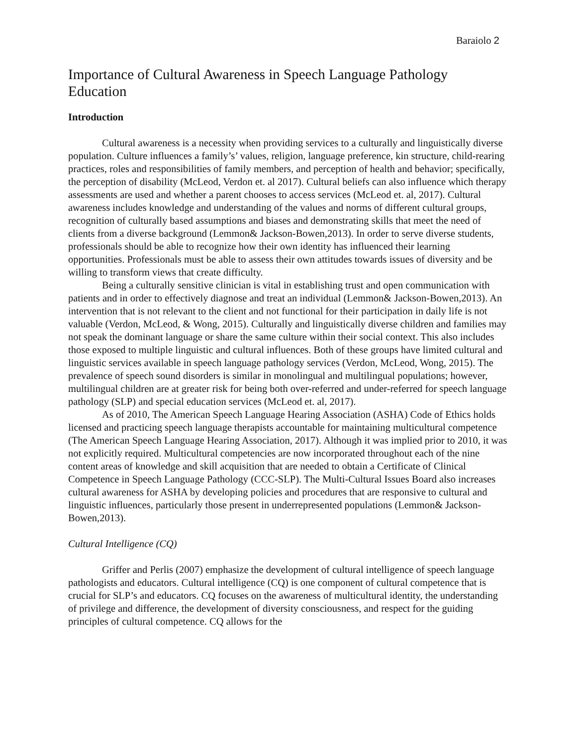Baraiolo 2
Importance of Cultural Awareness in Speech Language Pathology Education
Introduction
Cultural awareness is a necessity when providing services to a culturally and linguistically diverse population. Culture influences a family’s’ values, religion, language preference, kin structure, child-rearing practices, roles and responsibilities of family members, and perception of health and behavior; specifically, the perception of disability (McLeod, Verdon et. al 2017). Cultural beliefs can also influence which therapy assessments are used and whether a parent chooses to access services (McLeod et. al, 2017). Cultural awareness includes knowledge and understanding of the values and norms of different cultural groups, recognition of culturally based assumptions and biases and demonstrating skills that meet the need of clients from a diverse background (Lemmon& Jackson-Bowen,2013). In order to serve diverse students, professionals should be able to recognize how their own identity has influenced their learning opportunities. Professionals must be able to assess their own attitudes towards issues of diversity and be willing to transform views that create difficulty.
Being a culturally sensitive clinician is vital in establishing trust and open communication with patients and in order to effectively diagnose and treat an individual (Lemmon& Jackson-Bowen,2013). An intervention that is not relevant to the client and not functional for their participation in daily life is not valuable (Verdon, McLeod, & Wong, 2015). Culturally and linguistically diverse children and families may not speak the dominant language or share the same culture within their social context. This also includes those exposed to multiple linguistic and cultural influences. Both of these groups have limited cultural and linguistic services available in speech language pathology services (Verdon, McLeod, Wong, 2015). The prevalence of speech sound disorders is similar in monolingual and multilingual populations; however, multilingual children are at greater risk for being both over-referred and under-referred for speech language pathology (SLP) and special education services (McLeod et. al, 2017).
As of 2010, The American Speech Language Hearing Association (ASHA) Code of Ethics holds licensed and practicing speech language therapists accountable for maintaining multicultural competence (The American Speech Language Hearing Association, 2017). Although it was implied prior to 2010, it was not explicitly required. Multicultural competencies are now incorporated throughout each of the nine content areas of knowledge and skill acquisition that are needed to obtain a Certificate of Clinical Competence in Speech Language Pathology (CCC-SLP). The Multi-Cultural Issues Board also increases cultural awareness for ASHA by developing policies and procedures that are responsive to cultural and linguistic influences, particularly those present in underrepresented populations (Lemmon& Jackson-Bowen,2013).
Cultural Intelligence (CQ)
Griffer and Perlis (2007) emphasize the development of cultural intelligence of speech language pathologists and educators. Cultural intelligence (CQ) is one component of cultural competence that is crucial for SLP’s and educators. CQ focuses on the awareness of multicultural identity, the understanding of privilege and difference, the development of diversity consciousness, and respect for the guiding principles of cultural competence. CQ allows for the